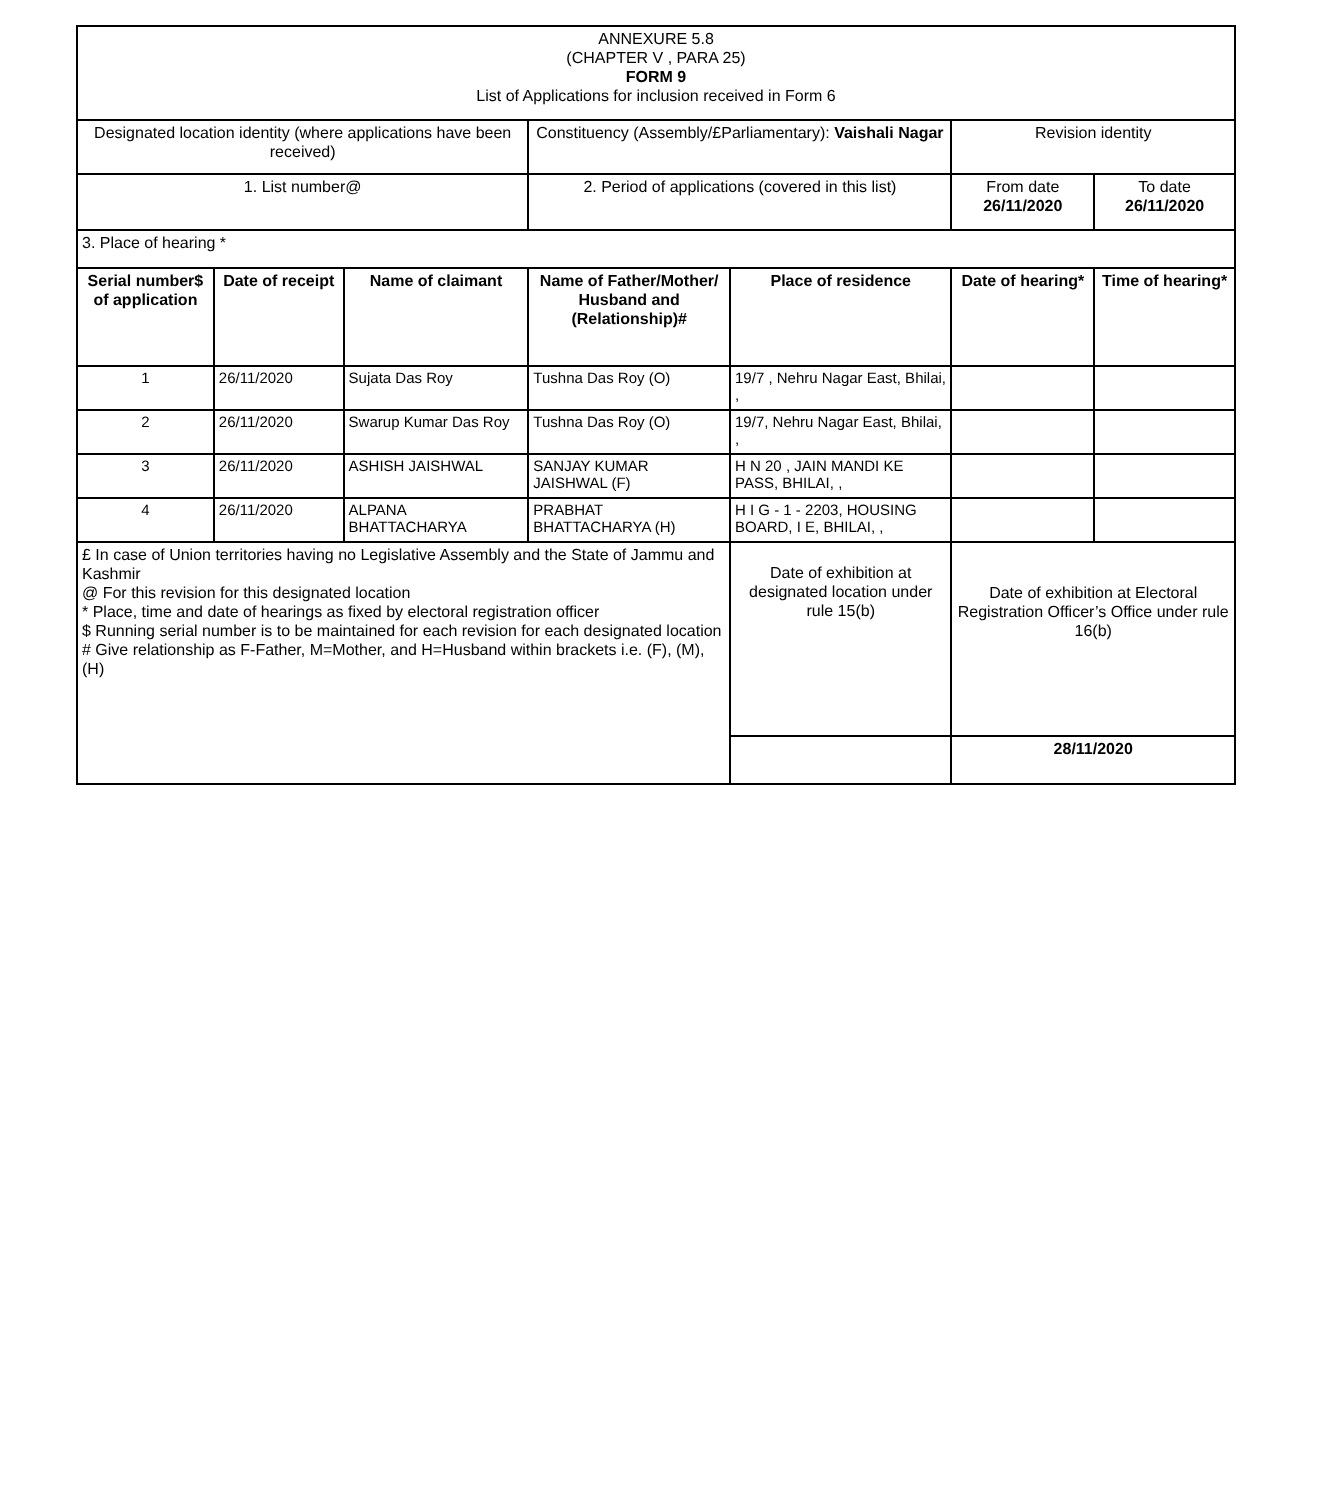| ANNEXURE 5.8 (CHAPTER V , PARA 25) FORM 9 List of Applications for inclusion received in Form 6 | | | | | | |
| Designated location identity (where applications have been received) | | | Constituency (Assembly/£Parliamentary): Vaishali Nagar | | Revision identity | |
| 1. List number@ | | | 2. Period of applications (covered in this list) | | From date 26/11/2020 | To date 26/11/2020 |
| 3. Place of hearing * | | | | | | |
| Serial number$ of application | Date of receipt | Name of claimant | Name of Father/Mother/ Husband and (Relationship)# | Place of residence | Date of hearing* | Time of hearing* |
| 1 | 26/11/2020 | Sujata Das Roy | Tushna Das Roy (O) | 19/7 , Nehru Nagar East, Bhilai, , | | |
| 2 | 26/11/2020 | Swarup Kumar Das Roy | Tushna Das Roy (O) | 19/7, Nehru Nagar East, Bhilai, , | | |
| 3 | 26/11/2020 | ASHISH JAISHWAL | SANJAY KUMAR JAISHWAL (F) | H N 20 , JAIN MANDI KE PASS, BHILAI, , | | |
| 4 | 26/11/2020 | ALPANA BHATTACHARYA | PRABHAT BHATTACHARYA (H) | H I G - 1 - 2203, HOUSING BOARD, I E, BHILAI, , | | |
| £ In case of Union territories having no Legislative Assembly and the State of Jammu and Kashmir @ For this revision for this designated location * Place, time and date of hearings as fixed by electoral registration officer $ Running serial number is to be maintained for each revision for each designated location # Give relationship as F-Father, M=Mother, and H=Husband within brackets i.e. (F), (M), (H) | | | | Date of exhibition at designated location under rule 15(b) | Date of exhibition at Electoral Registration Officer’s Office under rule 16(b) | |
| | | | | | 28/11/2020 | |